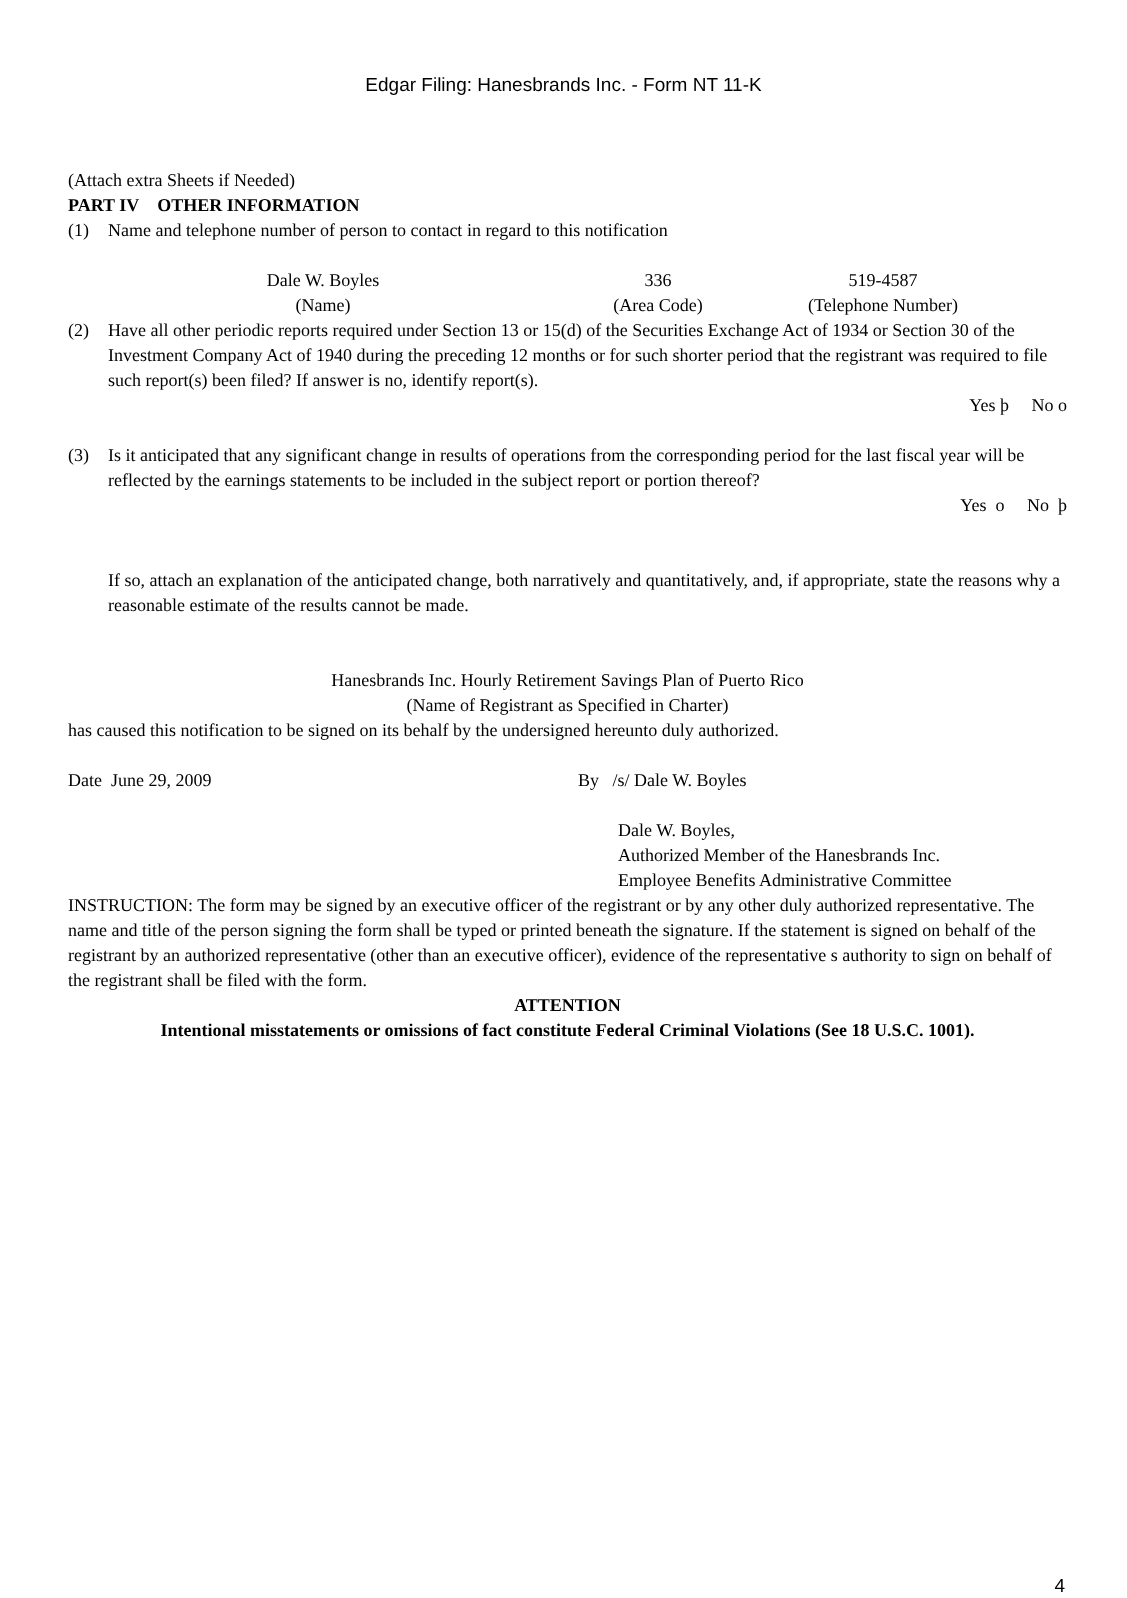Edgar Filing: Hanesbrands Inc. - Form NT 11-K
(Attach extra Sheets if Needed)
PART IV OTHER INFORMATION
(1) Name and telephone number of person to contact in regard to this notification
Dale W. Boyles
(Name)
336
(Area Code)
519-4587
(Telephone Number)
(2) Have all other periodic reports required under Section 13 or 15(d) of the Securities Exchange Act of 1934 or Section 30 of the Investment Company Act of 1940 during the preceding 12 months or for such shorter period that the registrant was required to file such report(s) been filed? If answer is no, identify report(s).
Yes þ No o
(3) Is it anticipated that any significant change in results of operations from the corresponding period for the last fiscal year will be reflected by the earnings statements to be included in the subject report or portion thereof?
Yes o No þ
If so, attach an explanation of the anticipated change, both narratively and quantitatively, and, if appropriate, state the reasons why a reasonable estimate of the results cannot be made.
Hanesbrands Inc. Hourly Retirement Savings Plan of Puerto Rico
(Name of Registrant as Specified in Charter)
has caused this notification to be signed on its behalf by the undersigned hereunto duly authorized.
Date June 29, 2009 By /s/ Dale W. Boyles
Dale W. Boyles,
Authorized Member of the Hanesbrands Inc.
Employee Benefits Administrative Committee
INSTRUCTION: The form may be signed by an executive officer of the registrant or by any other duly authorized representative. The name and title of the person signing the form shall be typed or printed beneath the signature. If the statement is signed on behalf of the registrant by an authorized representative (other than an executive officer), evidence of the representative s authority to sign on behalf of the registrant shall be filed with the form.
ATTENTION
Intentional misstatements or omissions of fact constitute Federal Criminal Violations (See 18 U.S.C. 1001).
4